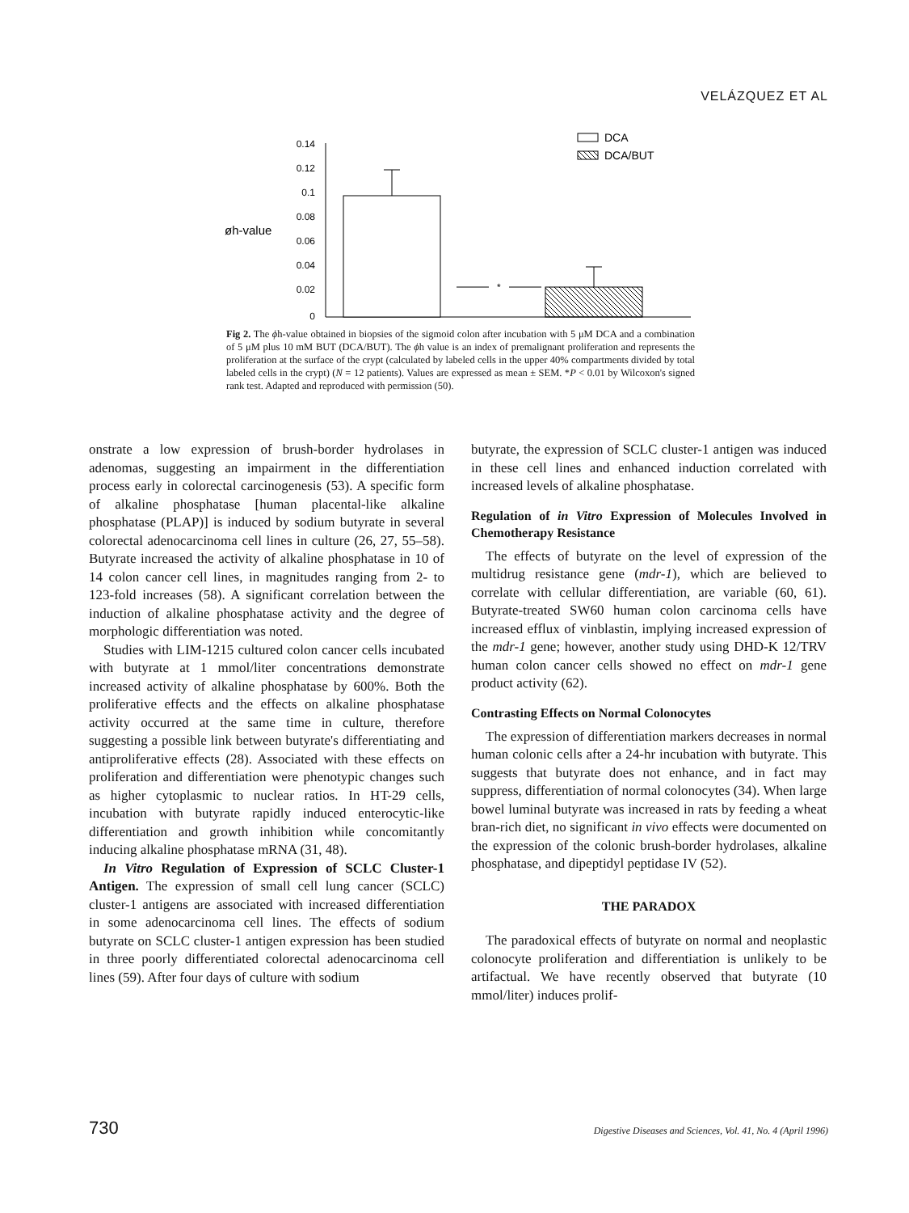VELÁZQUEZ ET AL
øh-value
0.14
0.12
0.1
0.08
0.06
0.04
0.02
0
*
DCA
DCA/BUT
Fig 2. The ϕh-value obtained in biopsies of the sigmoid colon after incubation with 5 μM DCA and a combination of 5 μM plus 10 mM BUT (DCA/BUT). The ϕh value is an index of premalignant proliferation and represents the proliferation at the surface of the crypt (calculated by labeled cells in the upper 40% compartments divided by total labeled cells in the crypt) (N = 12 patients). Values are expressed as mean ± SEM. *P < 0.01 by Wilcoxon's signed rank test. Adapted and reproduced with permission (50).
onstrate a low expression of brush-border hydrolases in adenomas, suggesting an impairment in the differentiation process early in colorectal carcinogenesis (53). A specific form of alkaline phosphatase [human placental-like alkaline phosphatase (PLAP)] is induced by sodium butyrate in several colorectal adenocarcinoma cell lines in culture (26, 27, 55–58). Butyrate increased the activity of alkaline phosphatase in 10 of 14 colon cancer cell lines, in magnitudes ranging from 2- to 123-fold increases (58). A significant correlation between the induction of alkaline phosphatase activity and the degree of morphologic differentiation was noted.
Studies with LIM-1215 cultured colon cancer cells incubated with butyrate at 1 mmol/liter concentrations demonstrate increased activity of alkaline phosphatase by 600%. Both the proliferative effects and the effects on alkaline phosphatase activity occurred at the same time in culture, therefore suggesting a possible link between butyrate's differentiating and antiproliferative effects (28). Associated with these effects on proliferation and differentiation were phenotypic changes such as higher cytoplasmic to nuclear ratios. In HT-29 cells, incubation with butyrate rapidly induced enterocytic-like differentiation and growth inhibition while concomitantly inducing alkaline phosphatase mRNA (31, 48).
In Vitro Regulation of Expression of SCLC Cluster-1 Antigen. The expression of small cell lung cancer (SCLC) cluster-1 antigens are associated with increased differentiation in some adenocarcinoma cell lines. The effects of sodium butyrate on SCLC cluster-1 antigen expression has been studied in three poorly differentiated colorectal adenocarcinoma cell lines (59). After four days of culture with sodium
butyrate, the expression of SCLC cluster-1 antigen was induced in these cell lines and enhanced induction correlated with increased levels of alkaline phosphatase.
Regulation of in Vitro Expression of Molecules Involved in Chemotherapy Resistance
The effects of butyrate on the level of expression of the multidrug resistance gene (mdr-1), which are believed to correlate with cellular differentiation, are variable (60, 61). Butyrate-treated SW60 human colon carcinoma cells have increased efflux of vinblastin, implying increased expression of the mdr-1 gene; however, another study using DHD-K 12/TRV human colon cancer cells showed no effect on mdr-1 gene product activity (62).
Contrasting Effects on Normal Colonocytes
The expression of differentiation markers decreases in normal human colonic cells after a 24-hr incubation with butyrate. This suggests that butyrate does not enhance, and in fact may suppress, differentiation of normal colonocytes (34). When large bowel luminal butyrate was increased in rats by feeding a wheat bran-rich diet, no significant in vivo effects were documented on the expression of the colonic brush-border hydrolases, alkaline phosphatase, and dipeptidyl peptidase IV (52).
THE PARADOX
The paradoxical effects of butyrate on normal and neoplastic colonocyte proliferation and differentiation is unlikely to be artifactual. We have recently observed that butyrate (10 mmol/liter) induces prolif-
730 Digestive Diseases and Sciences, Vol. 41, No. 4 (April 1996)